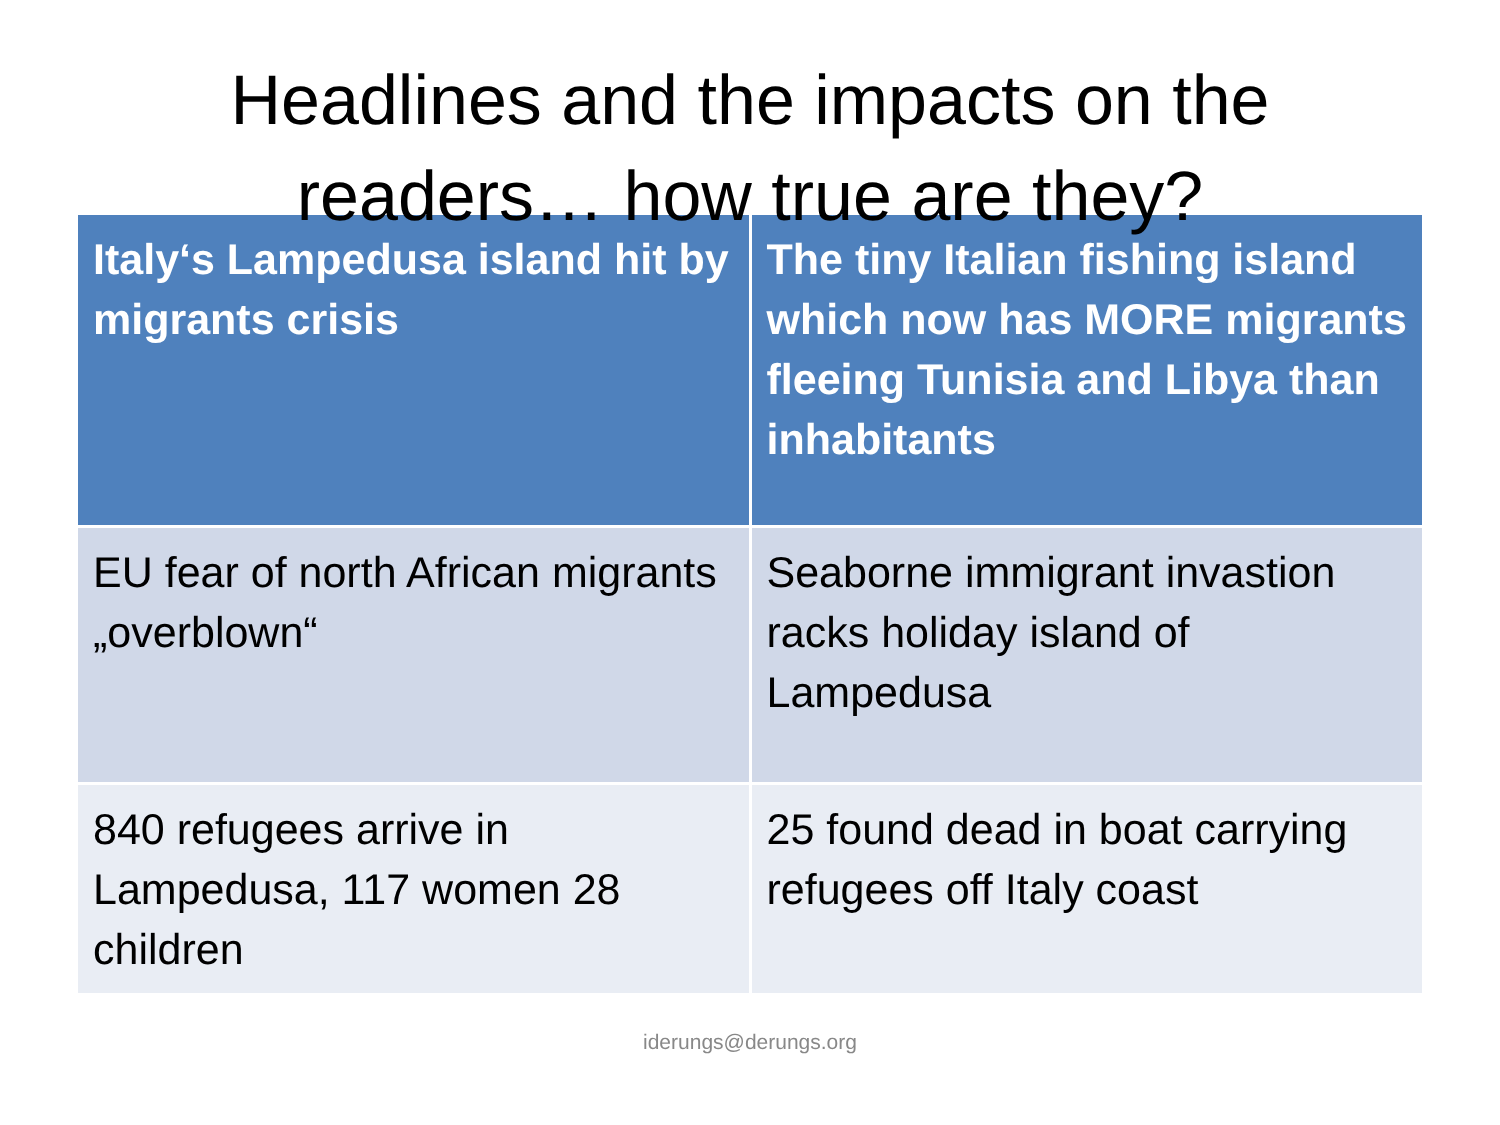Headlines and the impacts on the
readers… how true are they?
| Italy‘s Lampedusa island hit by migrants crisis | The tiny Italian fishing island which now has MORE migrants fleeing Tunisia and Libya than inhabitants |
| --- | --- |
| EU fear of north African migrants „overblown“ | Seaborne immigrant invastion racks holiday island of Lampedusa |
| 840 refugees arrive in Lampedusa, 117 women 28 children | 25 found dead in boat carrying refugees off Italy coast |
iderungs@derungs.org